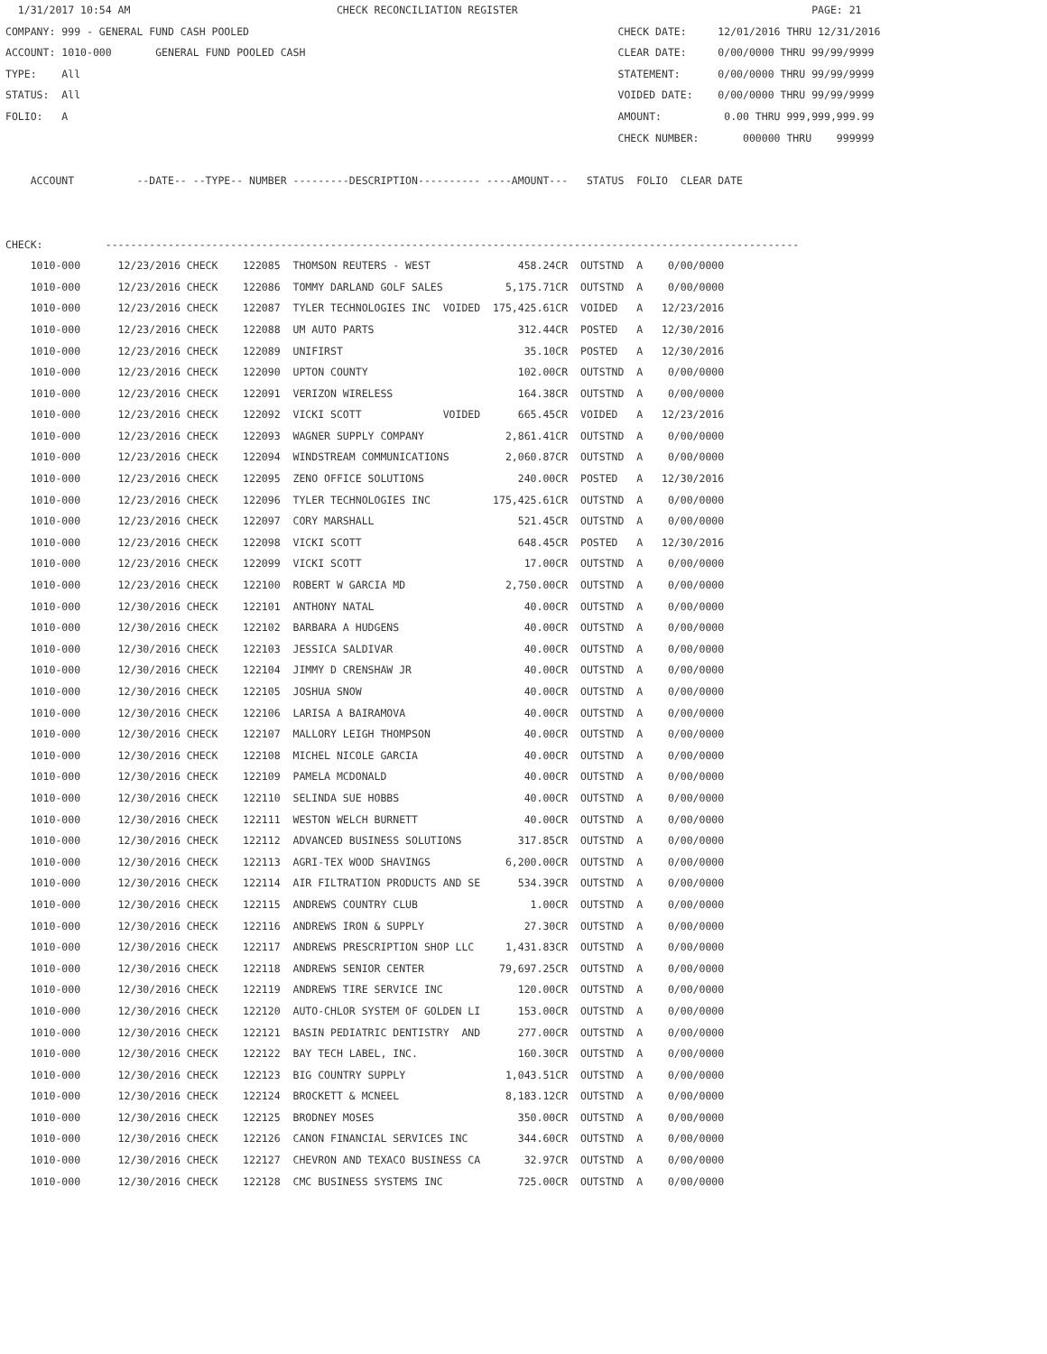1/31/2017 10:54 AM                                 CHECK RECONCILIATION REGISTER                                               PAGE: 21
COMPANY: 999 - GENERAL FUND CASH POOLED                                                           CHECK DATE:     12/01/2016 THRU 12/31/2016
ACCOUNT: 1010-000       GENERAL FUND POOLED CASH                                                  CLEAR DATE:     0/00/0000 THRU 99/99/9999
TYPE:    All                                                                                      STATEMENT:      0/00/0000 THRU 99/99/9999
STATUS:  All                                                                                      VOIDED DATE:    0/00/0000 THRU 99/99/9999
FOLIO:   A                                                                                        AMOUNT:          0.00 THRU 999,999,999.99
                                                                                                  CHECK NUMBER:       000000 THRU    999999

    ACCOUNT          --DATE-- --TYPE-- NUMBER ---------DESCRIPTION---------- ----AMOUNT---   STATUS  FOLIO  CLEAR DATE


CHECK:          ---------------------------------------------------------------------------------------------------------------
    1010-000      12/23/2016 CHECK    122085  THOMSON REUTERS - WEST              458.24CR  OUTSTND  A    0/00/0000
    1010-000      12/23/2016 CHECK    122086  TOMMY DARLAND GOLF SALES          5,175.71CR  OUTSTND  A    0/00/0000
    1010-000      12/23/2016 CHECK    122087  TYLER TECHNOLOGIES INC  VOIDED  175,425.61CR  VOIDED   A   12/23/2016
    1010-000      12/23/2016 CHECK    122088  UM AUTO PARTS                       312.44CR  POSTED   A   12/30/2016
    1010-000      12/23/2016 CHECK    122089  UNIFIRST                             35.10CR  POSTED   A   12/30/2016
    1010-000      12/23/2016 CHECK    122090  UPTON COUNTY                        102.00CR  OUTSTND  A    0/00/0000
    1010-000      12/23/2016 CHECK    122091  VERIZON WIRELESS                    164.38CR  OUTSTND  A    0/00/0000
    1010-000      12/23/2016 CHECK    122092  VICKI SCOTT             VOIDED      665.45CR  VOIDED   A   12/23/2016
    1010-000      12/23/2016 CHECK    122093  WAGNER SUPPLY COMPANY             2,861.41CR  OUTSTND  A    0/00/0000
    1010-000      12/23/2016 CHECK    122094  WINDSTREAM COMMUNICATIONS         2,060.87CR  OUTSTND  A    0/00/0000
    1010-000      12/23/2016 CHECK    122095  ZENO OFFICE SOLUTIONS               240.00CR  POSTED   A   12/30/2016
    1010-000      12/23/2016 CHECK    122096  TYLER TECHNOLOGIES INC          175,425.61CR  OUTSTND  A    0/00/0000
    1010-000      12/23/2016 CHECK    122097  CORY MARSHALL                       521.45CR  OUTSTND  A    0/00/0000
    1010-000      12/23/2016 CHECK    122098  VICKI SCOTT                         648.45CR  POSTED   A   12/30/2016
    1010-000      12/23/2016 CHECK    122099  VICKI SCOTT                          17.00CR  OUTSTND  A    0/00/0000
    1010-000      12/23/2016 CHECK    122100  ROBERT W GARCIA MD                2,750.00CR  OUTSTND  A    0/00/0000
    1010-000      12/30/2016 CHECK    122101  ANTHONY NATAL                        40.00CR  OUTSTND  A    0/00/0000
    1010-000      12/30/2016 CHECK    122102  BARBARA A HUDGENS                    40.00CR  OUTSTND  A    0/00/0000
    1010-000      12/30/2016 CHECK    122103  JESSICA SALDIVAR                     40.00CR  OUTSTND  A    0/00/0000
    1010-000      12/30/2016 CHECK    122104  JIMMY D CRENSHAW JR                  40.00CR  OUTSTND  A    0/00/0000
    1010-000      12/30/2016 CHECK    122105  JOSHUA SNOW                          40.00CR  OUTSTND  A    0/00/0000
    1010-000      12/30/2016 CHECK    122106  LARISA A BAIRAMOVA                   40.00CR  OUTSTND  A    0/00/0000
    1010-000      12/30/2016 CHECK    122107  MALLORY LEIGH THOMPSON               40.00CR  OUTSTND  A    0/00/0000
    1010-000      12/30/2016 CHECK    122108  MICHEL NICOLE GARCIA                 40.00CR  OUTSTND  A    0/00/0000
    1010-000      12/30/2016 CHECK    122109  PAMELA MCDONALD                      40.00CR  OUTSTND  A    0/00/0000
    1010-000      12/30/2016 CHECK    122110  SELINDA SUE HOBBS                    40.00CR  OUTSTND  A    0/00/0000
    1010-000      12/30/2016 CHECK    122111  WESTON WELCH BURNETT                 40.00CR  OUTSTND  A    0/00/0000
    1010-000      12/30/2016 CHECK    122112  ADVANCED BUSINESS SOLUTIONS         317.85CR  OUTSTND  A    0/00/0000
    1010-000      12/30/2016 CHECK    122113  AGRI-TEX WOOD SHAVINGS            6,200.00CR  OUTSTND  A    0/00/0000
    1010-000      12/30/2016 CHECK    122114  AIR FILTRATION PRODUCTS AND SE      534.39CR  OUTSTND  A    0/00/0000
    1010-000      12/30/2016 CHECK    122115  ANDREWS COUNTRY CLUB                  1.00CR  OUTSTND  A    0/00/0000
    1010-000      12/30/2016 CHECK    122116  ANDREWS IRON & SUPPLY                27.30CR  OUTSTND  A    0/00/0000
    1010-000      12/30/2016 CHECK    122117  ANDREWS PRESCRIPTION SHOP LLC     1,431.83CR  OUTSTND  A    0/00/0000
    1010-000      12/30/2016 CHECK    122118  ANDREWS SENIOR CENTER            79,697.25CR  OUTSTND  A    0/00/0000
    1010-000      12/30/2016 CHECK    122119  ANDREWS TIRE SERVICE INC            120.00CR  OUTSTND  A    0/00/0000
    1010-000      12/30/2016 CHECK    122120  AUTO-CHLOR SYSTEM OF GOLDEN LI      153.00CR  OUTSTND  A    0/00/0000
    1010-000      12/30/2016 CHECK    122121  BASIN PEDIATRIC DENTISTRY  AND      277.00CR  OUTSTND  A    0/00/0000
    1010-000      12/30/2016 CHECK    122122  BAY TECH LABEL, INC.                160.30CR  OUTSTND  A    0/00/0000
    1010-000      12/30/2016 CHECK    122123  BIG COUNTRY SUPPLY                1,043.51CR  OUTSTND  A    0/00/0000
    1010-000      12/30/2016 CHECK    122124  BROCKETT & MCNEEL                 8,183.12CR  OUTSTND  A    0/00/0000
    1010-000      12/30/2016 CHECK    122125  BRODNEY MOSES                       350.00CR  OUTSTND  A    0/00/0000
    1010-000      12/30/2016 CHECK    122126  CANON FINANCIAL SERVICES INC        344.60CR  OUTSTND  A    0/00/0000
    1010-000      12/30/2016 CHECK    122127  CHEVRON AND TEXACO BUSINESS CA       32.97CR  OUTSTND  A    0/00/0000
    1010-000      12/30/2016 CHECK    122128  CMC BUSINESS SYSTEMS INC            725.00CR  OUTSTND  A    0/00/0000